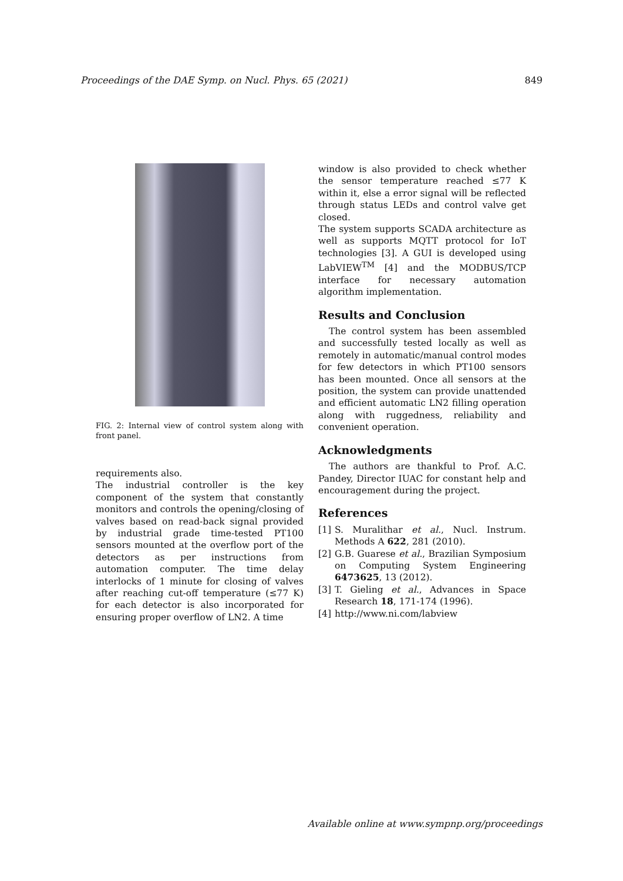Proceedings of the DAE Symp. on Nucl. Phys. 65 (2021) 849
FIG. 2: Internal view of control system along with front panel.
requirements also.
The industrial controller is the key component of the system that constantly monitors and controls the opening/closing of valves based on read-back signal provided by industrial grade time-tested PT100 sensors mounted at the overflow port of the detectors as per instructions from automation computer. The time delay interlocks of 1 minute for closing of valves after reaching cut-off temperature (≤77 K) for each detector is also incorporated for ensuring proper overflow of LN2. A time
window is also provided to check whether the sensor temperature reached ≤77 K within it, else a error signal will be reflected through status LEDs and control valve get closed.
The system supports SCADA architecture as well as supports MQTT protocol for IoT technologies [3]. A GUI is developed using LabVIEW<sup>TM</sup> [4] and the MODBUS/TCP interface for necessary automation algorithm implementation.
Results and Conclusion
The control system has been assembled and successfully tested locally as well as remotely in automatic/manual control modes for few detectors in which PT100 sensors has been mounted. Once all sensors at the position, the system can provide unattended and efficient automatic LN2 filling operation along with ruggedness, reliability and convenient operation.
Acknowledgments
The authors are thankful to Prof. A.C. Pandey, Director IUAC for constant help and encouragement during the project.
References
[1] S. Muralithar et al., Nucl. Instrum. Methods A 622, 281 (2010).
[2] G.B. Guarese et al., Brazilian Symposium on Computing System Engineering 6473625, 13 (2012).
[3] T. Gieling et al., Advances in Space Research 18, 171-174 (1996).
[4] http://www.ni.com/labview
Available online at www.sympnp.org/proceedings